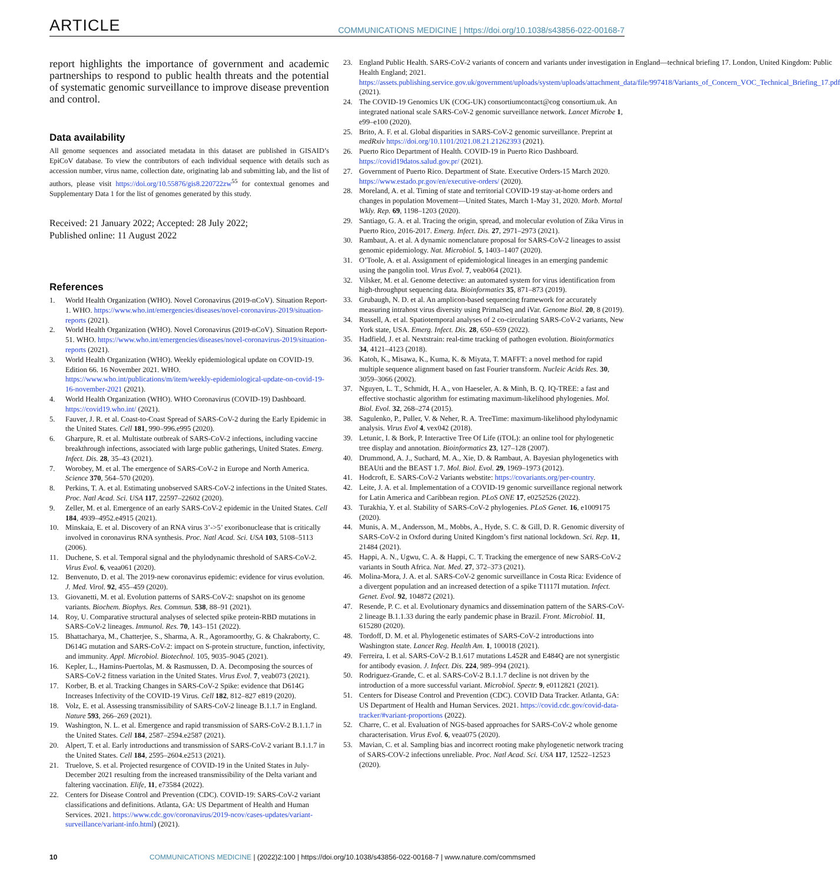ARTICLE
COMMUNICATIONS MEDICINE | https://doi.org/10.1038/s43856-022-00168-7
report highlights the importance of government and academic partnerships to respond to public health threats and the potential of systematic genomic surveillance to improve disease prevention and control.
Data availability
All genome sequences and associated metadata in this dataset are published in GISAID’s EpiCoV database. To view the contributors of each individual sequence with details such as accession number, virus name, collection date, originating lab and submitting lab, and the list of authors, please visit https://doi.org/10.55876/gis8.220722zw<sup>55</sup> for contextual genomes and Supplementary Data 1 for the list of genomes generated by this study.
Received: 21 January 2022; Accepted: 28 July 2022;
Published online: 11 August 2022
References
1. World Health Organization (WHO). Novel Coronavirus (2019-nCoV). Situation Report-1. WHO. https://www.who.int/emergencies/diseases/novel-coronavirus-2019/situation-reports (2021).
2. World Health Organization (WHO). Novel Coronavirus (2019-nCoV). Situation Report-51. WHO. https://www.who.int/emergencies/diseases/novel-coronavirus-2019/situation-reports (2021).
3. World Health Organization (WHO). Weekly epidemiological update on COVID-19. Edition 66. 16 November 2021. WHO. https://www.who.int/publications/m/item/weekly-epidemiological-update-on-covid-19-16-november-2021 (2021).
4. World Health Organization (WHO). WHO Coronavirus (COVID-19) Dashboard. https://covid19.who.int/ (2021).
5. Fauver, J. R. et al. Coast-to-Coast Spread of SARS-CoV-2 during the Early Epidemic in the United States. Cell 181, 990–996.e995 (2020).
6. Gharpure, R. et al. Multistate outbreak of SARS-CoV-2 infections, including vaccine breakthrough infections, associated with large public gatherings, United States. Emerg. Infect. Dis. 28, 35–43 (2021).
7. Worobey, M. et al. The emergence of SARS-CoV-2 in Europe and North America. Science 370, 564–570 (2020).
8. Perkins, T. A. et al. Estimating unobserved SARS-CoV-2 infections in the United States. Proc. Natl Acad. Sci. USA 117, 22597–22602 (2020).
9. Zeller, M. et al. Emergence of an early SARS-CoV-2 epidemic in the United States. Cell 184, 4939–4952.e4915 (2021).
10. Minskaia, E. et al. Discovery of an RNA virus 3’->5’ exoribonuclease that is critically involved in coronavirus RNA synthesis. Proc. Natl Acad. Sci. USA 103, 5108–5113 (2006).
11. Duchene, S. et al. Temporal signal and the phylodynamic threshold of SARS-CoV-2. Virus Evol. 6, veaa061 (2020).
12. Benvenuto, D. et al. The 2019-new coronavirus epidemic: evidence for virus evolution. J. Med. Virol. 92, 455–459 (2020).
13. Giovanetti, M. et al. Evolution patterns of SARS-CoV-2: snapshot on its genome variants. Biochem. Biophys. Res. Commun. 538, 88–91 (2021).
14. Roy, U. Comparative structural analyses of selected spike protein-RBD mutations in SARS-CoV-2 lineages. Immunol. Res. 70, 143–151 (2022).
15. Bhattacharya, M., Chatterjee, S., Sharma, A. R., Agoramoorthy, G. & Chakraborty, C. D614G mutation and SARS-CoV-2: impact on S-protein structure, function, infectivity, and immunity. Appl. Microbiol. Biotechnol. 105, 9035–9045 (2021).
16. Kepler, L., Hamins-Puertolas, M. & Rasmussen, D. A. Decomposing the sources of SARS-CoV-2 fitness variation in the United States. Virus Evol. 7, veab073 (2021).
17. Korber, B. et al. Tracking Changes in SARS-CoV-2 Spike: evidence that D614G Increases Infectivity of the COVID-19 Virus. Cell 182, 812–827 e819 (2020).
18. Volz, E. et al. Assessing transmissibility of SARS-CoV-2 lineage B.1.1.7 in England. Nature 593, 266–269 (2021).
19. Washington, N. L. et al. Emergence and rapid transmission of SARS-CoV-2 B.1.1.7 in the United States. Cell 184, 2587–2594.e2587 (2021).
20. Alpert, T. et al. Early introductions and transmission of SARS-CoV-2 variant B.1.1.7 in the United States. Cell 184, 2595–2604.e2513 (2021).
21. Truelove, S. et al. Projected resurgence of COVID-19 in the United States in July-December 2021 resulting from the increased transmissibility of the Delta variant and faltering vaccination. Elife, 11, e73584 (2022).
22. Centers for Disease Control and Prevention (CDC). COVID-19: SARS-CoV-2 variant classifications and definitions. Atlanta, GA: US Department of Health and Human Services. 2021. https://www.cdc.gov/coronavirus/2019-ncov/cases-updates/variant-surveillance/variant-info.html) (2021).
23. England Public Health. SARS-CoV-2 variants of concern and variants under investigation in England—technical briefing 17. London, United Kingdom: Public Health England; 2021. https://assets.publishing.service.gov.uk/government/uploads/system/uploads/attachment_data/file/997418/Variants_of_Concern_VOC_Technical_Briefing_17.pdf (2021).
24. The COVID-19 Genomics UK (COG-UK) consortiumcontact@cog consortium.uk. An integrated national scale SARS-CoV-2 genomic surveillance network. Lancet Microbe 1, e99–e100 (2020).
25. Brito, A. F. et al. Global disparities in SARS-CoV-2 genomic surveillance. Preprint at medRxiv https://doi.org/10.1101/2021.08.21.21262393 (2021).
26. Puerto Rico Department of Health. COVID-19 in Puerto Rico Dashboard. https://covid19datos.salud.gov.pr/ (2021).
27. Government of Puerto Rico. Department of State. Executive Orders-15 March 2020. https://www.estado.pr.gov/en/executive-orders/ (2020).
28. Moreland, A. et al. Timing of state and territorial COVID-19 stay-at-home orders and changes in population Movement—United States, March 1-May 31, 2020. Morb. Mortal Wkly. Rep. 69, 1198–1203 (2020).
29. Santiago, G. A. et al. Tracing the origin, spread, and molecular evolution of Zika Virus in Puerto Rico, 2016-2017. Emerg. Infect. Dis. 27, 2971–2973 (2021).
30. Rambaut, A. et al. A dynamic nomenclature proposal for SARS-CoV-2 lineages to assist genomic epidemiology. Nat. Microbiol. 5, 1403–1407 (2020).
31. O’Toole, A. et al. Assignment of epidemiological lineages in an emerging pandemic using the pangolin tool. Virus Evol. 7, veab064 (2021).
32. Vilsker, M. et al. Genome detective: an automated system for virus identification from high-throughput sequencing data. Bioinformatics 35, 871–873 (2019).
33. Grubaugh, N. D. et al. An amplicon-based sequencing framework for accurately measuring intrahost virus diversity using PrimalSeq and iVar. Genome Biol. 20, 8 (2019).
34. Russell, A. et al. Spatiotemporal analyses of 2 co-circulating SARS-CoV-2 variants, New York state, USA. Emerg. Infect. Dis. 28, 650–659 (2022).
35. Hadfield, J. et al. Nextstrain: real-time tracking of pathogen evolution. Bioinformatics 34, 4121–4123 (2018).
36. Katoh, K., Misawa, K., Kuma, K. & Miyata, T. MAFFT: a novel method for rapid multiple sequence alignment based on fast Fourier transform. Nucleic Acids Res. 30, 3059–3066 (2002).
37. Nguyen, L. T., Schmidt, H. A., von Haeseler, A. & Minh, B. Q. IQ-TREE: a fast and effective stochastic algorithm for estimating maximum-likelihood phylogenies. Mol. Biol. Evol. 32, 268–274 (2015).
38. Sagulenko, P., Puller, V. & Neher, R. A. TreeTime: maximum-likelihood phylodynamic analysis. Virus Evol 4, vex042 (2018).
39. Letunic, I. & Bork, P. Interactive Tree Of Life (iTOL): an online tool for phylogenetic tree display and annotation. Bioinformatics 23, 127–128 (2007).
40. Drummond, A. J., Suchard, M. A., Xie, D. & Rambaut, A. Bayesian phylogenetics with BEAUti and the BEAST 1.7. Mol. Biol. Evol. 29, 1969–1973 (2012).
41. Hodcroft, E. SARS-CoV-2 Variants webstite: https://covariants.org/per-country.
42. Leite, J. A. et al. Implementation of a COVID-19 genomic surveillance regional network for Latin America and Caribbean region. PLoS ONE 17, e0252526 (2022).
43. Turakhia, Y. et al. Stability of SARS-CoV-2 phylogenies. PLoS Genet. 16, e1009175 (2020).
44. Munis, A. M., Andersson, M., Mobbs, A., Hyde, S. C. & Gill, D. R. Genomic diversity of SARS-CoV-2 in Oxford during United Kingdom’s first national lockdown. Sci. Rep. 11, 21484 (2021).
45. Happi, A. N., Ugwu, C. A. & Happi, C. T. Tracking the emergence of new SARS-CoV-2 variants in South Africa. Nat. Med. 27, 372–373 (2021).
46. Molina-Mora, J. A. et al. SARS-CoV-2 genomic surveillance in Costa Rica: Evidence of a divergent population and an increased detection of a spike T1117I mutation. Infect. Genet. Evol. 92, 104872 (2021).
47. Resende, P. C. et al. Evolutionary dynamics and dissemination pattern of the SARS-CoV-2 lineage B.1.1.33 during the early pandemic phase in Brazil. Front. Microbiol. 11, 615280 (2020).
48. Tordoff, D. M. et al. Phylogenetic estimates of SARS-CoV-2 introductions into Washington state. Lancet Reg. Health Am. 1, 100018 (2021).
49. Ferreira, I. et al. SARS-CoV-2 B.1.617 mutations L452R and E484Q are not synergistic for antibody evasion. J. Infect. Dis. 224, 989–994 (2021).
50. Rodriguez-Grande, C. et al. SARS-CoV-2 B.1.1.7 decline is not driven by the introduction of a more successful variant. Microbiol. Spectr. 9, e0112821 (2021).
51. Centers for Disease Control and Prevention (CDC). COVID Data Tracker. Atlanta, GA: US Department of Health and Human Services. 2021. https://covid.cdc.gov/covid-data-tracker/#variant-proportions (2022).
52. Charre, C. et al. Evaluation of NGS-based approaches for SARS-CoV-2 whole genome characterisation. Virus Evol. 6, veaa075 (2020).
53. Mavian, C. et al. Sampling bias and incorrect rooting make phylogenetic network tracing of SARS-COV-2 infections unreliable. Proc. Natl Acad. Sci. USA 117, 12522–12523 (2020).
10 COMMUNICATIONS MEDICINE | (2022)2:100 | https://doi.org/10.1038/s43856-022-00168-7 | www.nature.com/commsmed